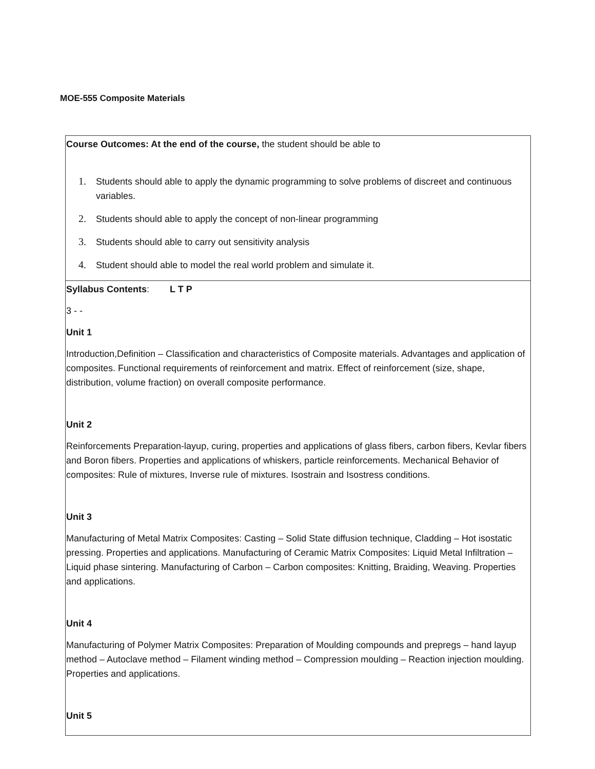MOE-555 Composite Materials
| Course Outcomes: At the end of the course, the student should be able to 1. Students should able to apply the dynamic programming to solve problems of discreet and continuous variables. 2. Students should able to apply the concept of non-linear programming 3. Students should able to carry out sensitivity analysis 4. Student should able to model the real world problem and simulate it. |
| Syllabus Contents : L T P 3 - - Unit 1 Introduction,Definition – Classification and characteristics of Composite materials. Advantages and application of composites. Functional requirements of reinforcement and matrix. Effect of reinforcement (size, shape, distribution, volume fraction) on overall composite performance. Unit 2 Reinforcements Preparation-layup, curing, properties and applications of glass fibers, carbon fibers, Kevlar fibers and Boron fibers. Properties and applications of whiskers, particle reinforcements. Mechanical Behavior of composites: Rule of mixtures, Inverse rule of mixtures. Isostrain and Isostress conditions. Unit 3 Manufacturing of Metal Matrix Composites: Casting – Solid State diffusion technique, Cladding – Hot isostatic pressing. Properties and applications. Manufacturing of Ceramic Matrix Composites: Liquid Metal Infiltration – Liquid phase sintering. Manufacturing of Carbon – Carbon composites: Knitting, Braiding, Weaving. Properties and applications. Unit 4 Manufacturing of Polymer Matrix Composites: Preparation of Moulding compounds and prepregs – hand layup method – Autoclave method – Filament winding method – Compression moulding – Reaction injection moulding. Properties and applications. Unit 5 |